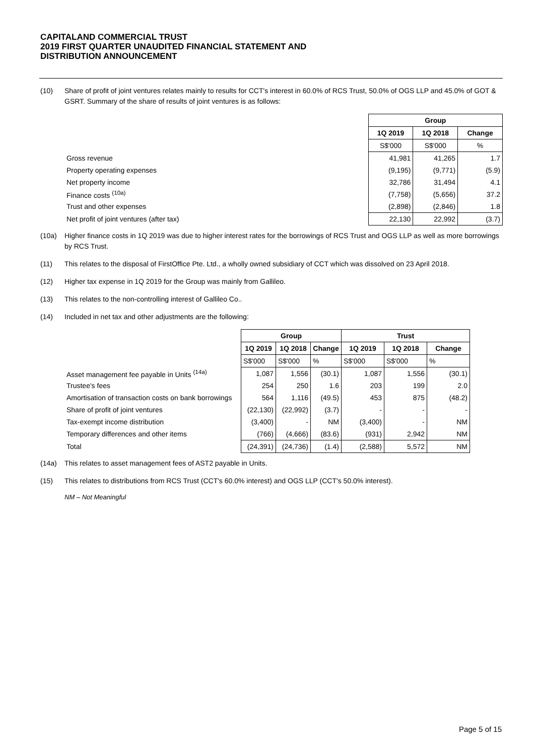CAPITALAND COMMERCIAL TRUST
2019 FIRST QUARTER UNAUDITED FINANCIAL STATEMENT AND
DISTRIBUTION ANNOUNCEMENT
(10) Share of profit of joint ventures relates mainly to results for CCT's interest in 60.0% of RCS Trust, 50.0% of OGS LLP and 45.0% of GOT & GSRT. Summary of the share of results of joint ventures is as follows:
| | Group | | |
| | 1Q 2019 | 1Q 2018 | Change |
| | S$'000 | S$'000 | % |
| Gross revenue | 41,981 | 41,265 | 1.7 |
| Property operating expenses | (9,195) | (9,771) | (5.9) |
| Net property income | 32,786 | 31,494 | 4.1 |
| Finance costs <sup>(10a)</sup> | (7,758) | (5,656) | 37.2 |
| Trust and other expenses | (2,898) | (2,846) | 1.8 |
| Net profit of joint ventures (after tax) | 22,130 | 22,992 | (3.7) |
(10a) Higher finance costs in 1Q 2019 was due to higher interest rates for the borrowings of RCS Trust and OGS LLP as well as more borrowings by RCS Trust.
(11) This relates to the disposal of FirstOffice Pte. Ltd., a wholly owned subsidiary of CCT which was dissolved on 23 April 2018.
(12) Higher tax expense in 1Q 2019 for the Group was mainly from Gallileo.
(13) This relates to the non-controlling interest of Gallileo Co..
(14) Included in net tax and other adjustments are the following:
| | Group | | | Trust | | |
| | 1Q 2019 | 1Q 2018 | Change | 1Q 2019 | 1Q 2018 | Change |
| | S$'000 | S$'000 | % | S$'000 | S$'000 | % |
| Asset management fee payable in Units <sup>(14a)</sup> | 1,087 | 1,556 | (30.1) | 1,087 | 1,556 | (30.1) |
| Trustee's fees | 254 | 250 | 1.6 | 203 | 199 | 2.0 |
| Amortisation of transaction costs on bank borrowings | 564 | 1,116 | (49.5) | 453 | 875 | (48.2) |
| Share of profit of joint ventures | (22,130) | (22,992) | (3.7) | - | - | - |
| Tax-exempt income distribution | (3,400) | - | NM | (3,400) | - | NM |
| Temporary differences and other items | (766) | (4,666) | (83.6) | (931) | 2,942 | NM |
| Total | (24,391) | (24,736) | (1.4) | (2,588) | 5,572 | NM |
(14a) This relates to asset management fees of AST2 payable in Units.
(15) This relates to distributions from RCS Trust (CCT's 60.0% interest) and OGS LLP (CCT's 50.0% interest).
NM – Not Meaningful
Page 5 of 15